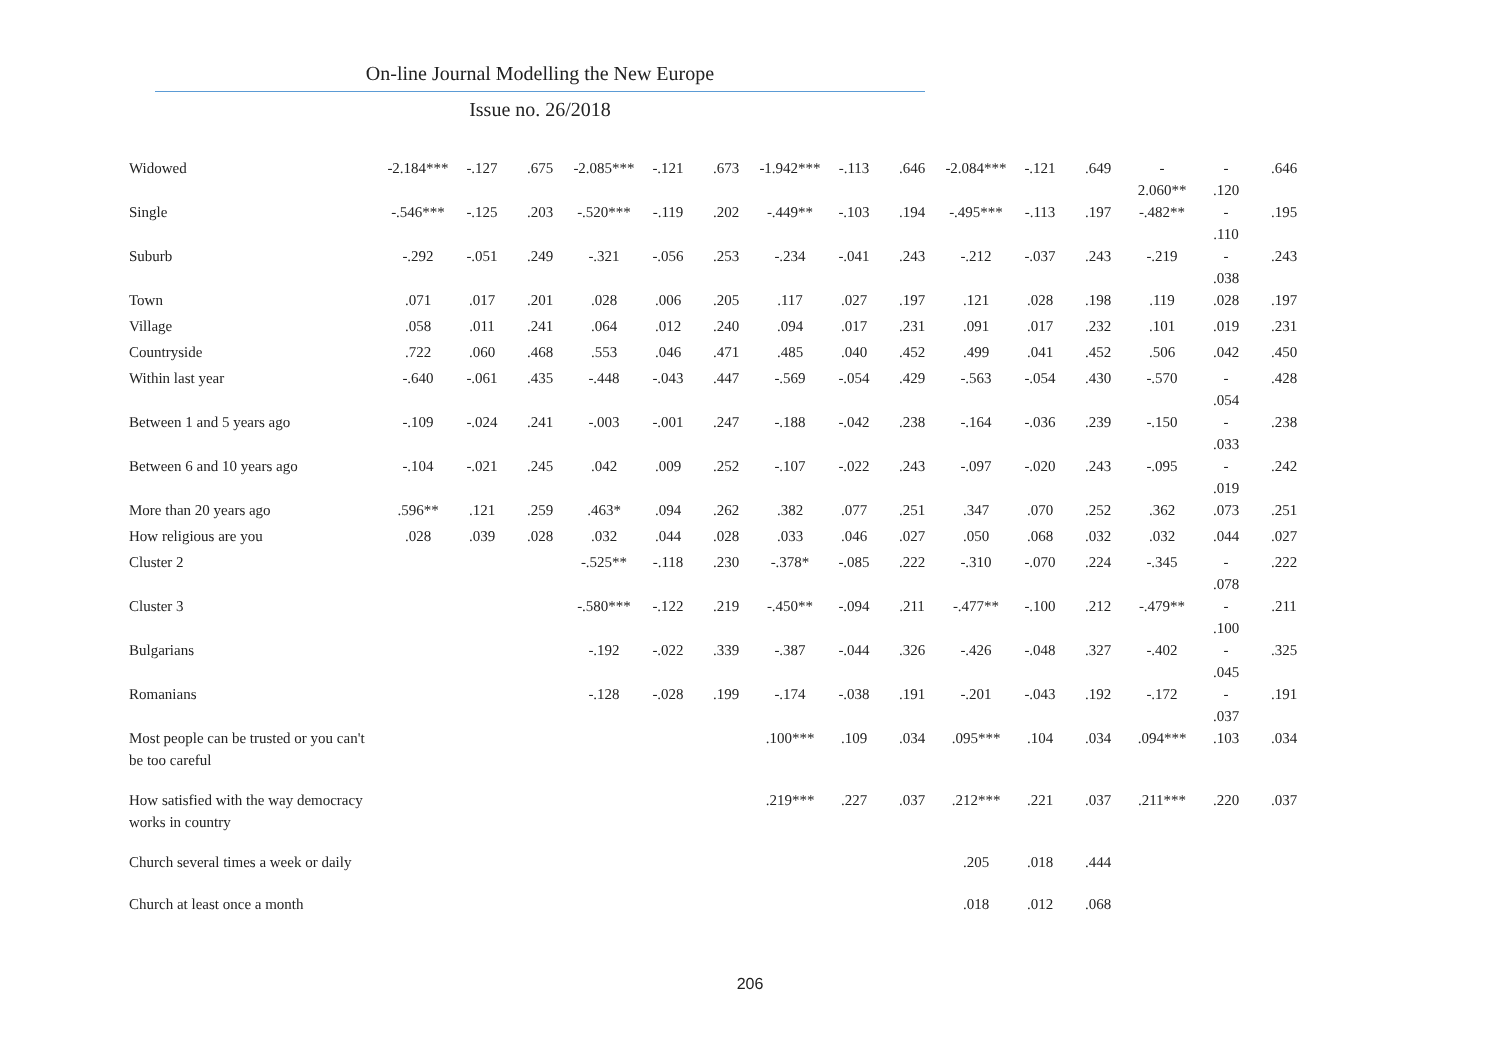On-line Journal Modelling the New Europe
Issue no. 26/2018
| Widowed | -2.184*** | -.127 | .675 | -2.085*** | -.121 | .673 | -1.942*** | -.113 | .646 | -2.084*** | -.121 | .649 | - 2.060** | - .120 | .646 |
| Single | -.546*** | -.125 | .203 | -.520*** | -.119 | .202 | -.449** | -.103 | .194 | -.495*** | -.113 | .197 | -.482** | - .110 | .195 |
| Suburb | -.292 | -.051 | .249 | -.321 | -.056 | .253 | -.234 | -.041 | .243 | -.212 | -.037 | .243 | -.219 | - .038 | .243 |
| Town | .071 | .017 | .201 | .028 | .006 | .205 | .117 | .027 | .197 | .121 | .028 | .198 | .119 | .028 | .197 |
| Village | .058 | .011 | .241 | .064 | .012 | .240 | .094 | .017 | .231 | .091 | .017 | .232 | .101 | .019 | .231 |
| Countryside | .722 | .060 | .468 | .553 | .046 | .471 | .485 | .040 | .452 | .499 | .041 | .452 | .506 | .042 | .450 |
| Within last year | -.640 | -.061 | .435 | -.448 | -.043 | .447 | -.569 | -.054 | .429 | -.563 | -.054 | .430 | -.570 | - .054 | .428 |
| Between 1 and 5 years ago | -.109 | -.024 | .241 | -.003 | -.001 | .247 | -.188 | -.042 | .238 | -.164 | -.036 | .239 | -.150 | - .033 | .238 |
| Between 6 and 10 years ago | -.104 | -.021 | .245 | .042 | .009 | .252 | -.107 | -.022 | .243 | -.097 | -.020 | .243 | -.095 | - .019 | .242 |
| More than 20 years ago | .596** | .121 | .259 | .463* | .094 | .262 | .382 | .077 | .251 | .347 | .070 | .252 | .362 | .073 | .251 |
| How religious are you | .028 | .039 | .028 | .032 | .044 | .028 | .033 | .046 | .027 | .050 | .068 | .032 | .032 | .044 | .027 |
| Cluster 2 | | | | -.525** | -.118 | .230 | -.378* | -.085 | .222 | -.310 | -.070 | .224 | -.345 | - .078 | .222 |
| Cluster 3 | | | | -.580*** | -.122 | .219 | -.450** | -.094 | .211 | -.477** | -.100 | .212 | -.479** | - .100 | .211 |
| Bulgarians | | | | -.192 | -.022 | .339 | -.387 | -.044 | .326 | -.426 | -.048 | .327 | -.402 | - .045 | .325 |
| Romanians | | | | -.128 | -.028 | .199 | -.174 | -.038 | .191 | -.201 | -.043 | .192 | -.172 | - .037 | .191 |
| Most people can be trusted or you can't be too careful | | | | | | | .100*** | .109 | .034 | .095*** | .104 | .034 | .094*** | .103 | .034 |
| How satisfied with the way democracy works in country | | | | | | | .219*** | .227 | .037 | .212*** | .221 | .037 | .211*** | .220 | .037 |
| Church several times a week or daily | | | | | | | | | | .205 | .018 | .444 | | | |
| Church at least once a month | | | | | | | | | | .018 | .012 | .068 | | | |
206